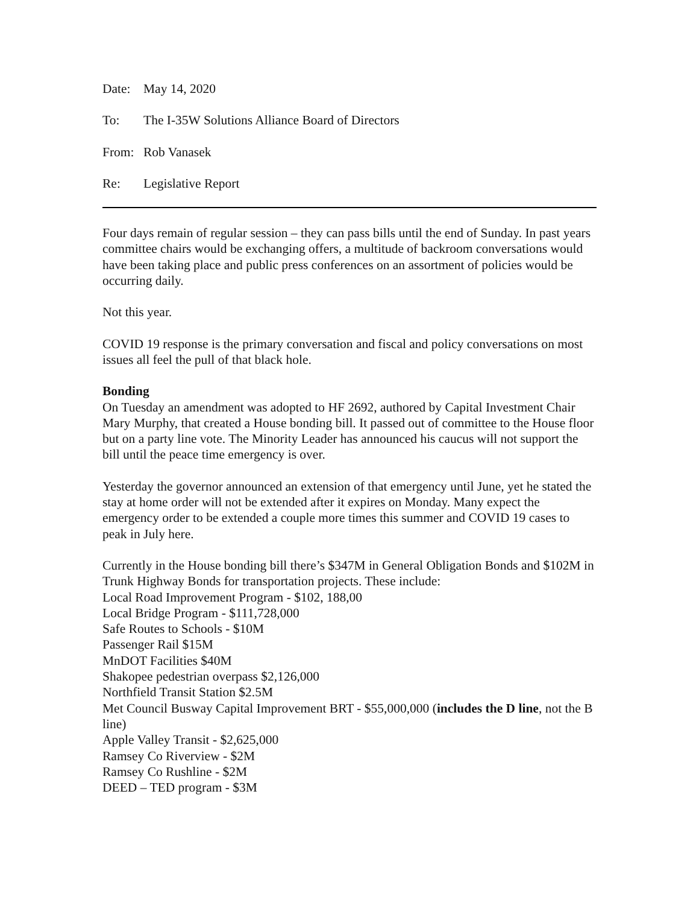Date: May 14, 2020
To: The I-35W Solutions Alliance Board of Directors
From: Rob Vanasek
Re: Legislative Report
Four days remain of regular session – they can pass bills until the end of Sunday. In past years committee chairs would be exchanging offers, a multitude of backroom conversations would have been taking place and public press conferences on an assortment of policies would be occurring daily.
Not this year.
COVID 19 response is the primary conversation and fiscal and policy conversations on most issues all feel the pull of that black hole.
Bonding
On Tuesday an amendment was adopted to HF 2692, authored by Capital Investment Chair Mary Murphy, that created a House bonding bill. It passed out of committee to the House floor but on a party line vote. The Minority Leader has announced his caucus will not support the bill until the peace time emergency is over.
Yesterday the governor announced an extension of that emergency until June, yet he stated the stay at home order will not be extended after it expires on Monday. Many expect the emergency order to be extended a couple more times this summer and COVID 19 cases to peak in July here.
Currently in the House bonding bill there’s $347M in General Obligation Bonds and $102M in Trunk Highway Bonds for transportation projects. These include:
Local Road Improvement Program - $102, 188,00
Local Bridge Program - $111,728,000
Safe Routes to Schools - $10M
Passenger Rail $15M
MnDOT Facilities $40M
Shakopee pedestrian overpass $2,126,000
Northfield Transit Station $2.5M
Met Council Busway Capital Improvement BRT - $55,000,000 (includes the D line, not the B line)
Apple Valley Transit - $2,625,000
Ramsey Co Riverview - $2M
Ramsey Co Rushline - $2M
DEED – TED program - $3M